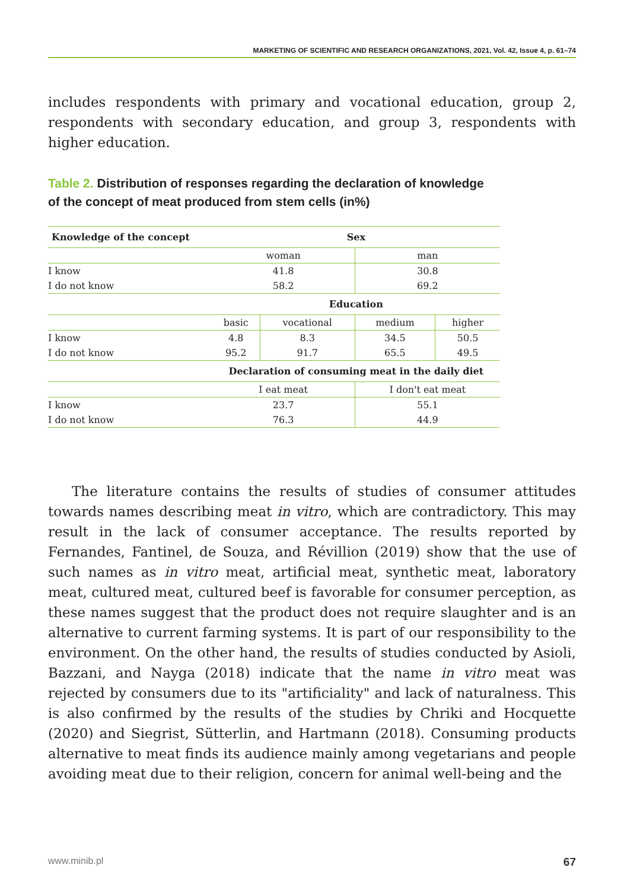MARKETING OF SCIENTIFIC AND RESEARCH ORGANIZATIONS, 2021, Vol. 42, Issue 4, p. 61–74
includes respondents with primary and vocational education, group 2, respondents with secondary education, and group 3, respondents with higher education.
Table 2. Distribution of responses regarding the declaration of knowledge of the concept of meat produced from stem cells (in%)
| Knowledge of the concept | Sex | | | |
| --- | --- | --- | --- | --- |
| | woman | | man | |
| I know | 41.8 | | 30.8 | |
| I do not know | 58.2 | | 69.2 | |
| | Education | | | |
| | basic | vocational | medium | higher |
| I know | 4.8 | 8.3 | 34.5 | 50.5 |
| I do not know | 95.2 | 91.7 | 65.5 | 49.5 |
| | Declaration of consuming meat in the daily diet | | | |
| | I eat meat | | I don't eat meat | |
| I know | 23.7 | | 55.1 | |
| I do not know | 76.3 | | 44.9 | |
The literature contains the results of studies of consumer attitudes towards names describing meat in vitro, which are contradictory. This may result in the lack of consumer acceptance. The results reported by Fernandes, Fantinel, de Souza, and Révillion (2019) show that the use of such names as in vitro meat, artificial meat, synthetic meat, laboratory meat, cultured meat, cultured beef is favorable for consumer perception, as these names suggest that the product does not require slaughter and is an alternative to current farming systems. It is part of our responsibility to the environment. On the other hand, the results of studies conducted by Asioli, Bazzani, and Nayga (2018) indicate that the name in vitro meat was rejected by consumers due to its "artificiality" and lack of naturalness. This is also confirmed by the results of the studies by Chriki and Hocquette (2020) and Siegrist, Sütterlin, and Hartmann (2018). Consuming products alternative to meat finds its audience mainly among vegetarians and people avoiding meat due to their religion, concern for animal well-being and the
www.minib.pl 67